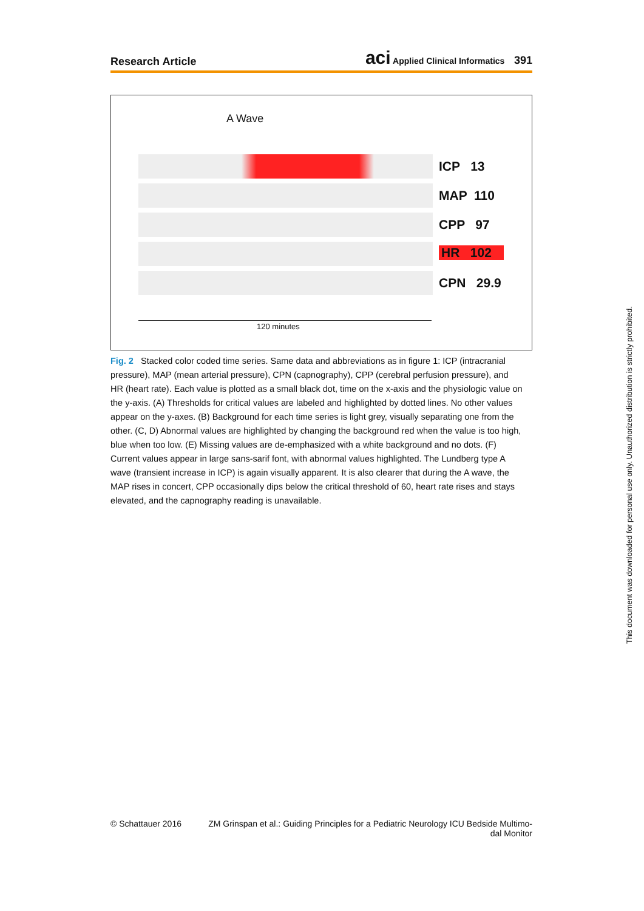Research Article aci Applied Clinical Informatics 391
A Wave
ICP 13
MAP 110
CPP 97
HR 102
CPN 29.9
120 minutes
Fig. 2 Stacked color coded time series. Same data and abbreviations as in figure 1: ICP (intracranial pressure), MAP (mean arterial pressure), CPN (capnography), CPP (cerebral perfusion pressure), and HR (heart rate). Each value is plotted as a small black dot, time on the x-axis and the physiologic value on the y-axis. (A) Thresholds for critical values are labeled and highlighted by dotted lines. No other values appear on the y-axes. (B) Background for each time series is light grey, visually separating one from the other. (C, D) Abnormal values are highlighted by changing the background red when the value is too high, blue when too low. (E) Missing values are de-emphasized with a white background and no dots. (F) Current values appear in large sans-sarif font, with abnormal values highlighted. The Lundberg type A wave (transient increase in ICP) is again visually apparent. It is also clearer that during the A wave, the MAP rises in concert, CPP occasionally dips below the critical threshold of 60, heart rate rises and stays elevated, and the capnography reading is unavailable.
© Schattauer 2016 ZM Grinspan et al.: Guiding Principles for a Pediatric Neurology ICU Bedside Multimo-
dal Monitor
This document was downloaded for personal use only. Unauthorized distribution is strictly prohibited.